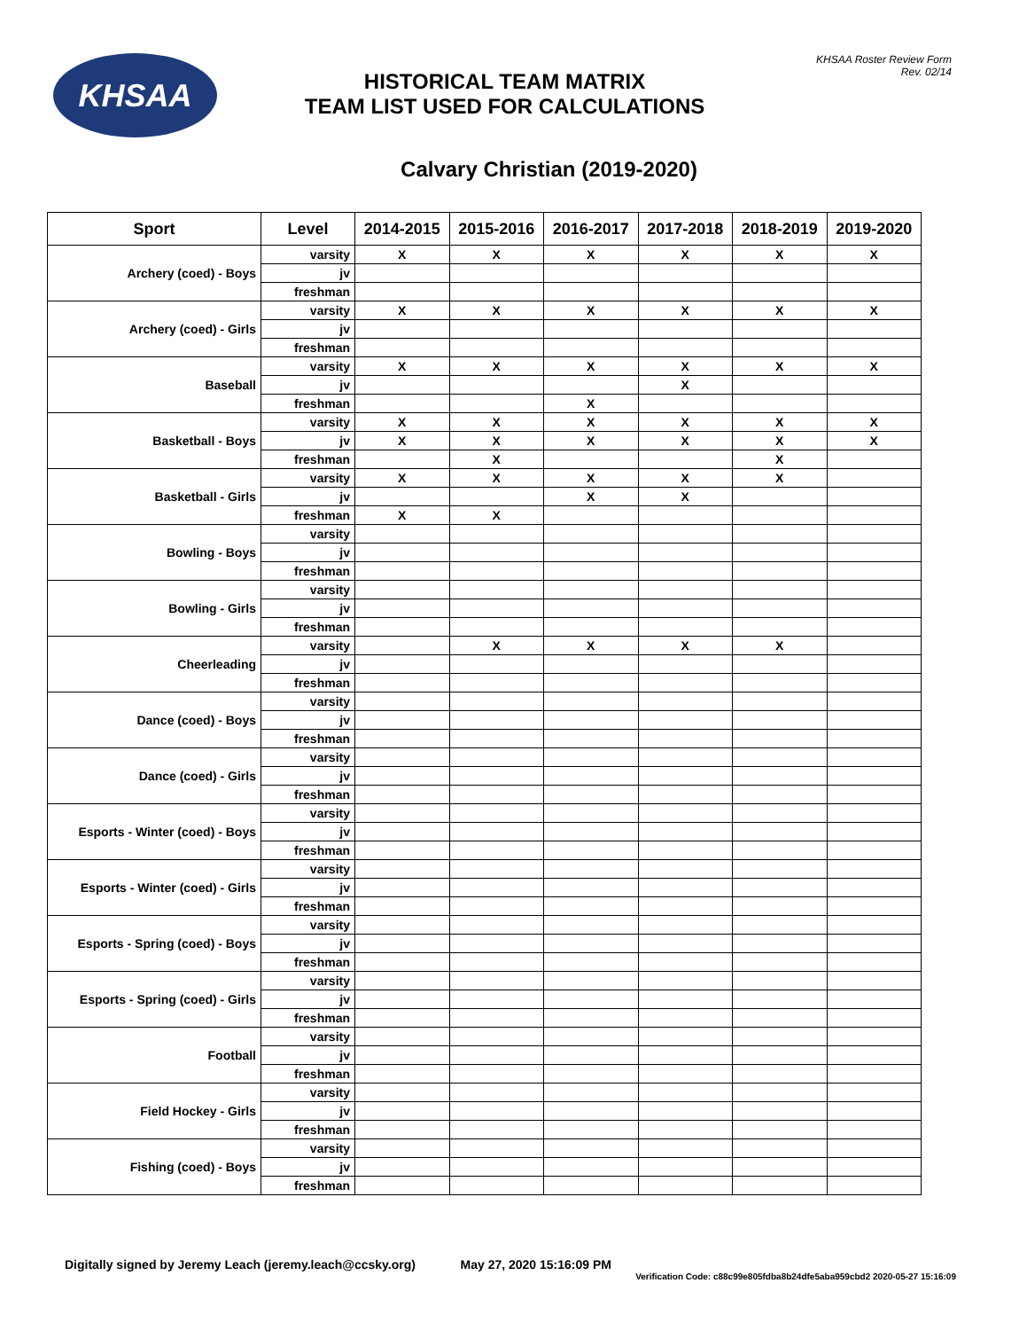KHSAA
HISTORICAL TEAM MATRIX
TEAM LIST USED FOR CALCULATIONS
KHSAA Roster Review Form
Rev. 02/14
Calvary Christian (2019-2020)
| Sport | Level | 2014-2015 | 2015-2016 | 2016-2017 | 2017-2018 | 2018-2019 | 2019-2020 |
| --- | --- | --- | --- | --- | --- | --- | --- |
| Archery (coed) - Boys | varsity | X | X | X | X | X | X |
| | jv | | | | | | |
| | freshman | | | | | | |
| Archery (coed) - Girls | varsity | X | X | X | X | X | X |
| | jv | | | | | | |
| | freshman | | | | | | |
| Baseball | varsity | X | X | X | X | X | X |
| | jv | | | | X | | |
| | freshman | | | X | | | |
| Basketball - Boys | varsity | X | X | X | X | X | X |
| | jv | X | X | X | X | X | X |
| | freshman | | X | | | X | |
| Basketball - Girls | varsity | X | X | X | X | X | |
| | jv | | | X | X | | |
| | freshman | X | X | | | | |
| Bowling - Boys | varsity | | | | | | |
| | jv | | | | | | |
| | freshman | | | | | | |
| Bowling - Girls | varsity | | | | | | |
| | jv | | | | | | |
| | freshman | | | | | | |
| Cheerleading | varsity | | X | X | X | X | |
| | jv | | | | | | |
| | freshman | | | | | | |
| Dance (coed) - Boys | varsity | | | | | | |
| | jv | | | | | | |
| | freshman | | | | | | |
| Dance (coed) - Girls | varsity | | | | | | |
| | jv | | | | | | |
| | freshman | | | | | | |
| Esports - Winter (coed) - Boys | varsity | | | | | | |
| | jv | | | | | | |
| | freshman | | | | | | |
| Esports - Winter (coed) - Girls | varsity | | | | | | |
| | jv | | | | | | |
| | freshman | | | | | | |
| Esports - Spring (coed) - Boys | varsity | | | | | | |
| | jv | | | | | | |
| | freshman | | | | | | |
| Esports - Spring (coed) - Girls | varsity | | | | | | |
| | jv | | | | | | |
| | freshman | | | | | | |
| Football | varsity | | | | | | |
| | jv | | | | | | |
| | freshman | | | | | | |
| Field Hockey - Girls | varsity | | | | | | |
| | jv | | | | | | |
| | freshman | | | | | | |
| Fishing (coed) - Boys | varsity | | | | | | |
| | jv | | | | | | |
| | freshman | | | | | | |
Digitally signed by Jeremy Leach (jeremy.leach@ccsky.org) May 27, 2020 15:16:09 PM
Verification Code: c88c99e805fdba8b24dfe5aba959cbd2 2020-05-27 15:16:09